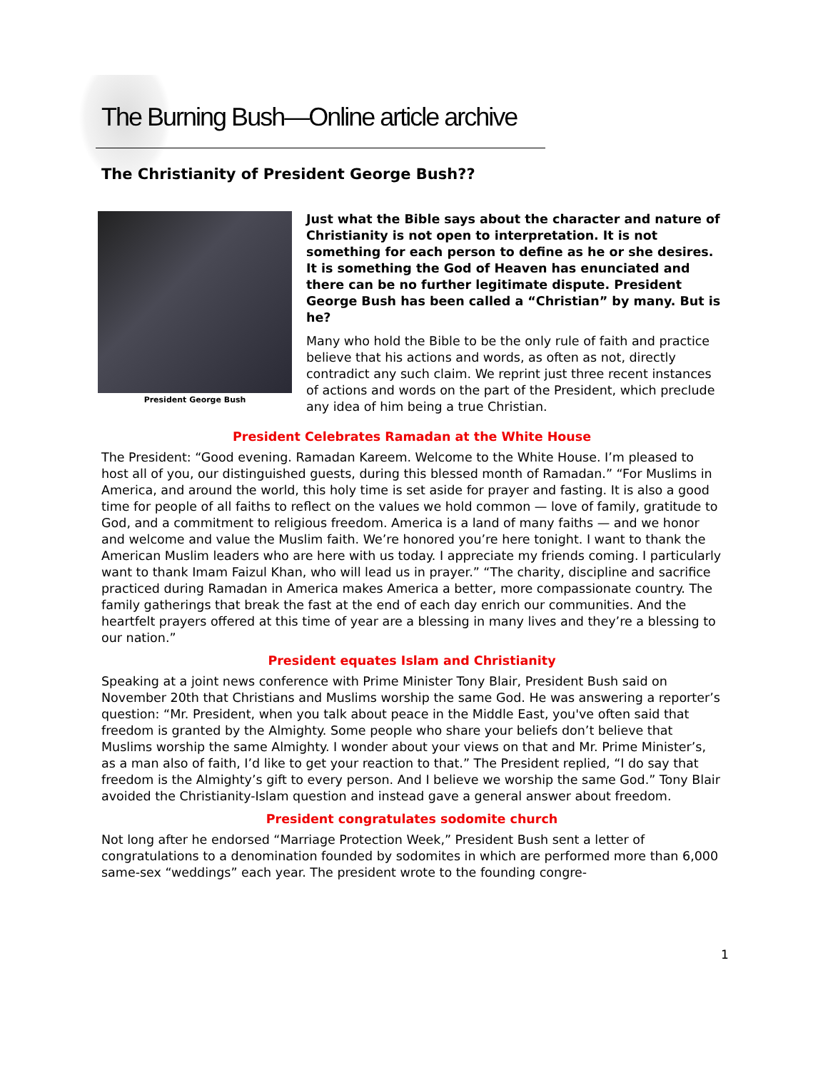The Burning Bush—Online article archive
The Christianity of President George Bush??
President George Bush
Just what the Bible says about the character and nature of Christianity is not open to interpretation. It is not something for each person to define as he or she desires. It is something the God of Heaven has enunciated and there can be no further legitimate dispute. President George Bush has been called a “Christian” by many. But is he?
Many who hold the Bible to be the only rule of faith and practice believe that his actions and words, as often as not, directly contradict any such claim. We reprint just three recent instances of actions and words on the part of the President, which preclude any idea of him being a true Christian.
President Celebrates Ramadan at the White House
The President: “Good evening. Ramadan Kareem. Welcome to the White House. I’m pleased to host all of you, our distinguished guests, during this blessed month of Ramadan.” “For Muslims in America, and around the world, this holy time is set aside for prayer and fasting. It is also a good time for people of all faiths to reflect on the values we hold common — love of family, gratitude to God, and a commitment to religious freedom. America is a land of many faiths — and we honor and welcome and value the Muslim faith. We’re honored you’re here tonight. I want to thank the American Muslim leaders who are here with us today. I appreciate my friends coming. I particularly want to thank Imam Faizul Khan, who will lead us in prayer.” “The charity, discipline and sacrifice practiced during Ramadan in America makes America a better, more compassionate country. The family gatherings that break the fast at the end of each day enrich our communities. And the heartfelt prayers offered at this time of year are a blessing in many lives and they’re a blessing to our nation.”
President equates Islam and Christianity
Speaking at a joint news conference with Prime Minister Tony Blair, President Bush said on November 20th that Christians and Muslims worship the same God. He was answering a reporter’s question: “Mr. President, when you talk about peace in the Middle East, you've often said that freedom is granted by the Almighty. Some people who share your beliefs don’t believe that Muslims worship the same Almighty. I wonder about your views on that and Mr. Prime Minister’s, as a man also of faith, I’d like to get your reaction to that.” The President replied, “I do say that freedom is the Almighty’s gift to every person. And I believe we worship the same God.” Tony Blair avoided the Christianity-Islam question and instead gave a general answer about freedom.
President congratulates sodomite church
Not long after he endorsed “Marriage Protection Week,” President Bush sent a letter of congratulations to a denomination founded by sodomites in which are performed more than 6,000 same-sex “weddings” each year. The president wrote to the founding congre-
1